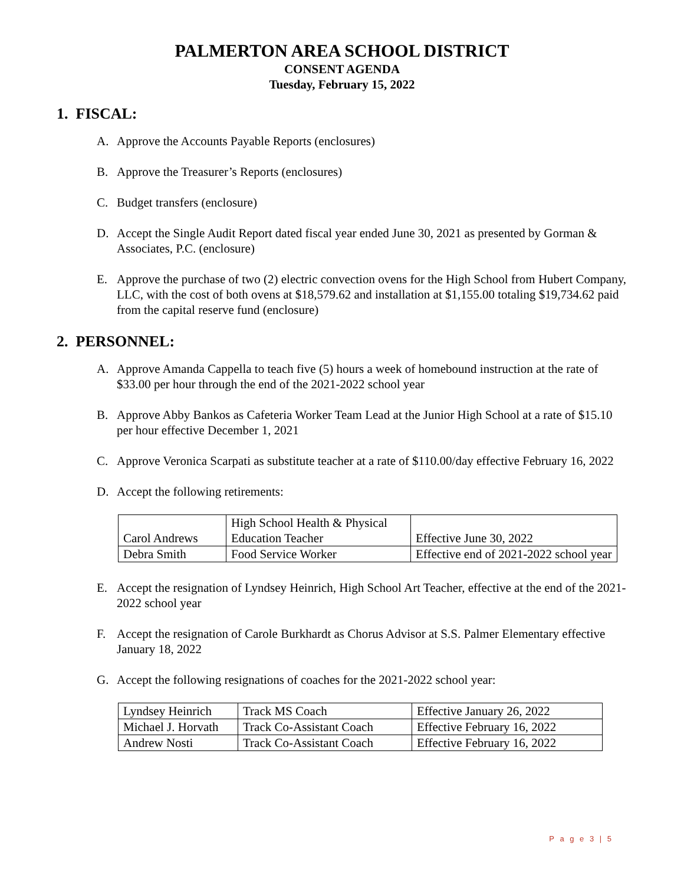PALMERTON AREA SCHOOL DISTRICT
CONSENT AGENDA
Tuesday, February 15, 2022
1. FISCAL:
A. Approve the Accounts Payable Reports (enclosures)
B. Approve the Treasurer’s Reports (enclosures)
C. Budget transfers (enclosure)
D. Accept the Single Audit Report dated fiscal year ended June 30, 2021 as presented by Gorman & Associates, P.C. (enclosure)
E. Approve the purchase of two (2) electric convection ovens for the High School from Hubert Company, LLC, with the cost of both ovens at $18,579.62 and installation at $1,155.00 totaling $19,734.62 paid from the capital reserve fund (enclosure)
2. PERSONNEL:
A. Approve Amanda Cappella to teach five (5) hours a week of homebound instruction at the rate of $33.00 per hour through the end of the 2021-2022 school year
B. Approve Abby Bankos as Cafeteria Worker Team Lead at the Junior High School at a rate of $15.10 per hour effective December 1, 2021
C. Approve Veronica Scarpati as substitute teacher at a rate of $110.00/day effective February 16, 2022
D. Accept the following retirements:
| Carol Andrews | High School Health & Physical Education Teacher | Effective June 30, 2022 |
| Debra Smith | Food Service Worker | Effective end of 2021-2022 school year |
E. Accept the resignation of Lyndsey Heinrich, High School Art Teacher, effective at the end of the 2021-2022 school year
F. Accept the resignation of Carole Burkhardt as Chorus Advisor at S.S. Palmer Elementary effective January 18, 2022
G. Accept the following resignations of coaches for the 2021-2022 school year:
| Lyndsey Heinrich | Track MS Coach | Effective January 26, 2022 |
| Michael J. Horvath | Track Co-Assistant Coach | Effective February 16, 2022 |
| Andrew Nosti | Track Co-Assistant Coach | Effective February 16, 2022 |
P a g e 3 | 5